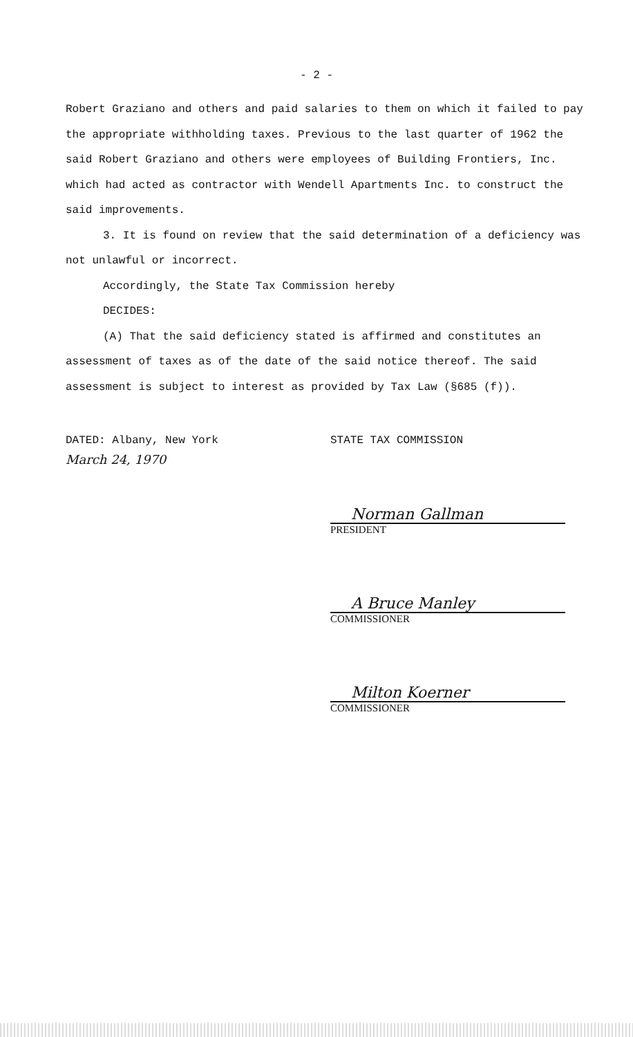- 2 -
Robert Graziano and others and paid salaries to them on which it failed to pay the appropriate withholding taxes. Previous to the last quarter of 1962 the said Robert Graziano and others were employees of Building Frontiers, Inc. which had acted as contractor with Wendell Apartments Inc. to construct the said improvements.
3. It is found on review that the said determination of a deficiency was not unlawful or incorrect.
Accordingly, the State Tax Commission hereby
DECIDES:
(A) That the said deficiency stated is affirmed and constitutes an assessment of taxes as of the date of the said notice thereof. The said assessment is subject to interest as provided by Tax Law (§685 (f)).
DATED: Albany, New York
March 24, 1970
STATE TAX COMMISSION
Norman Gallman
PRESIDENT
A Bruce Manley
COMMISSIONER
Milton Koerner
COMMISSIONER